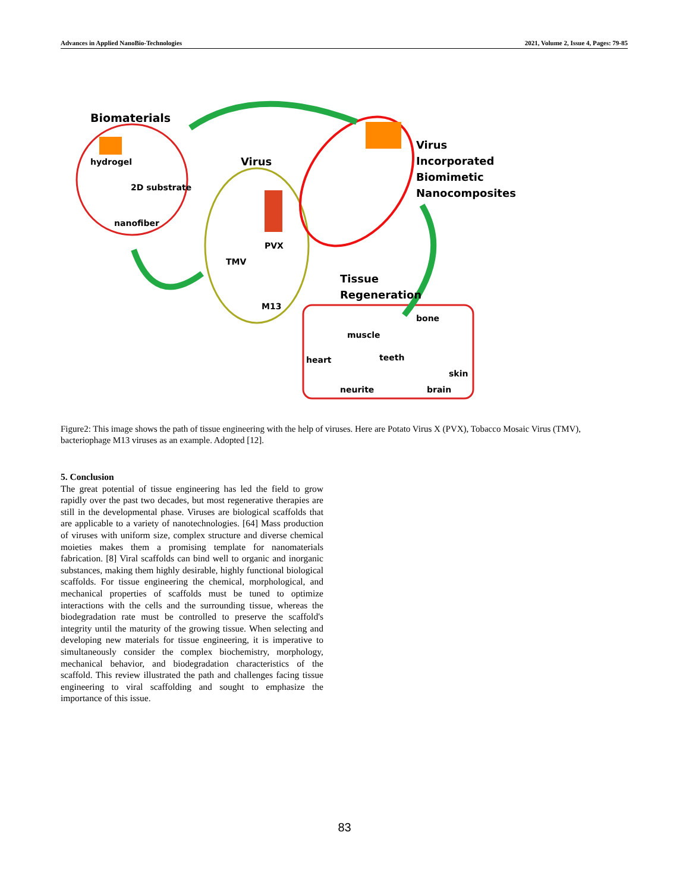Advances in Applied NanoBio-Technologies 2021, Volume 2, Issue 4, Pages: 79-85
Biomaterials
hydrogel
2D substrate
nanofiber
Virus
PVX
TMV
M13
Virus
Incorporated
Biomimetic
Nanocomposites
Tissue
Regeneration
bone
muscle
heart
teeth
skin
neurite
brain
Figure2: This image shows the path of tissue engineering with the help of viruses. Here are Potato Virus X (PVX), Tobacco Mosaic Virus (TMV), bacteriophage M13 viruses as an example. Adopted [12].
5. Conclusion
The great potential of tissue engineering has led the field to grow rapidly over the past two decades, but most regenerative therapies are still in the developmental phase. Viruses are biological scaffolds that are applicable to a variety of nanotechnologies. [64] Mass production of viruses with uniform size, complex structure and diverse chemical moieties makes them a promising template for nanomaterials fabrication. [8] Viral scaffolds can bind well to organic and inorganic substances, making them highly desirable, highly functional biological scaffolds. For tissue engineering the chemical, morphological, and mechanical properties of scaffolds must be tuned to optimize interactions with the cells and the surrounding tissue, whereas the biodegradation rate must be controlled to preserve the scaffold's integrity until the maturity of the growing tissue. When selecting and developing new materials for tissue engineering, it is imperative to simultaneously consider the complex biochemistry, morphology, mechanical behavior, and biodegradation characteristics of the scaffold. This review illustrated the path and challenges facing tissue engineering to viral scaffolding and sought to emphasize the importance of this issue.
83